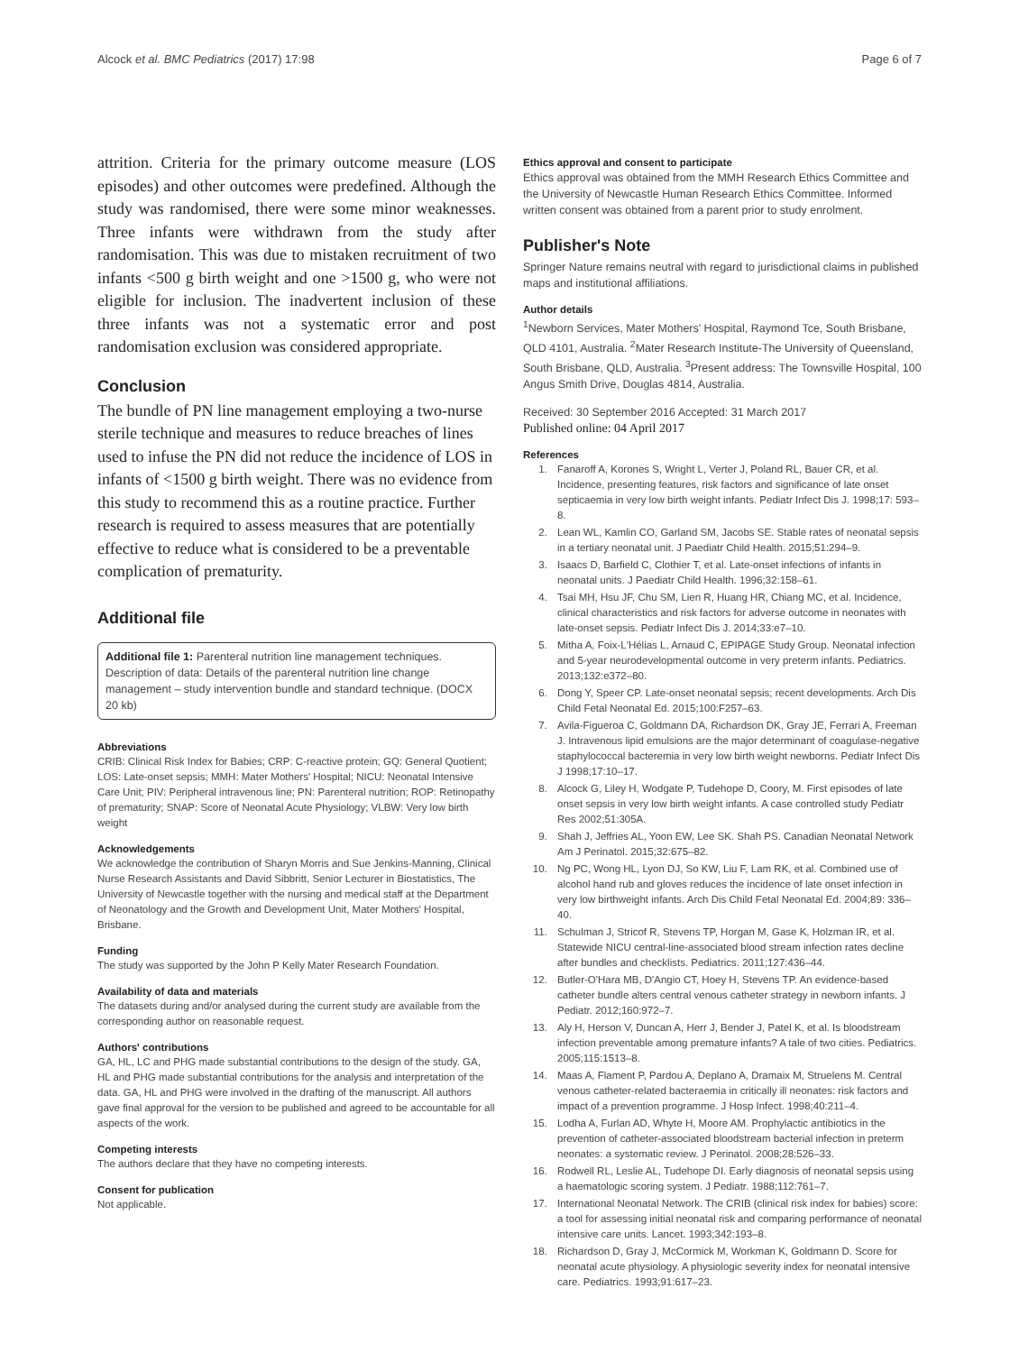Alcock et al. BMC Pediatrics (2017) 17:98 Page 6 of 7
attrition. Criteria for the primary outcome measure (LOS episodes) and other outcomes were predefined. Although the study was randomised, there were some minor weaknesses. Three infants were withdrawn from the study after randomisation. This was due to mistaken recruitment of two infants <500 g birth weight and one >1500 g, who were not eligible for inclusion. The inadvertent inclusion of these three infants was not a systematic error and post randomisation exclusion was considered appropriate.
Conclusion
The bundle of PN line management employing a two-nurse sterile technique and measures to reduce breaches of lines used to infuse the PN did not reduce the incidence of LOS in infants of <1500 g birth weight. There was no evidence from this study to recommend this as a routine practice. Further research is required to assess measures that are potentially effective to reduce what is considered to be a preventable complication of prematurity.
Additional file
Additional file 1: Parenteral nutrition line management techniques. Description of data: Details of the parenteral nutrition line change management – study intervention bundle and standard technique. (DOCX 20 kb)
Abbreviations
CRIB: Clinical Risk Index for Babies; CRP: C-reactive protein; GQ: General Quotient; LOS: Late-onset sepsis; MMH: Mater Mothers' Hospital; NICU: Neonatal Intensive Care Unit; PIV: Peripheral intravenous line; PN: Parenteral nutrition; ROP: Retinopathy of prematurity; SNAP: Score of Neonatal Acute Physiology; VLBW: Very low birth weight
Acknowledgements
We acknowledge the contribution of Sharyn Morris and Sue Jenkins-Manning, Clinical Nurse Research Assistants and David Sibbritt, Senior Lecturer in Biostatistics, The University of Newcastle together with the nursing and medical staff at the Department of Neonatology and the Growth and Development Unit, Mater Mothers' Hospital, Brisbane.
Funding
The study was supported by the John P Kelly Mater Research Foundation.
Availability of data and materials
The datasets during and/or analysed during the current study are available from the corresponding author on reasonable request.
Authors' contributions
GA, HL, LC and PHG made substantial contributions to the design of the study. GA, HL and PHG made substantial contributions for the analysis and interpretation of the data. GA, HL and PHG were involved in the drafting of the manuscript. All authors gave final approval for the version to be published and agreed to be accountable for all aspects of the work.
Competing interests
The authors declare that they have no competing interests.
Consent for publication
Not applicable.
Ethics approval and consent to participate
Ethics approval was obtained from the MMH Research Ethics Committee and the University of Newcastle Human Research Ethics Committee. Informed written consent was obtained from a parent prior to study enrolment.
Publisher's Note
Springer Nature remains neutral with regard to jurisdictional claims in published maps and institutional affiliations.
Author details
<sup>1</sup> Newborn Services, Mater Mothers' Hospital, Raymond Tce, South Brisbane, QLD 4101, Australia. <sup>2</sup>Mater Research Institute-The University of Queensland, South Brisbane, QLD, Australia. <sup>3</sup>Present address: The Townsville Hospital, 100 Angus Smith Drive, Douglas 4814, Australia.
Received: 30 September 2016 Accepted: 31 March 2017
Published online: 04 April 2017
References
1. Fanaroff A, Korones S, Wright L, Verter J, Poland RL, Bauer CR, et al. Incidence, presenting features, risk factors and significance of late onset septicaemia in very low birth weight infants. Pediatr Infect Dis J. 1998;17: 593–8.
2. Lean WL, Kamlin CO, Garland SM, Jacobs SE. Stable rates of neonatal sepsis in a tertiary neonatal unit. J Paediatr Child Health. 2015;51:294–9.
3. Isaacs D, Barfield C, Clothier T, et al. Late-onset infections of infants in neonatal units. J Paediatr Child Health. 1996;32:158–61.
4. Tsai MH, Hsu JF, Chu SM, Lien R, Huang HR, Chiang MC, et al. Incidence, clinical characteristics and risk factors for adverse outcome in neonates with late-onset sepsis. Pediatr Infect Dis J. 2014;33:e7–10.
5. Mitha A, Foix-L'Hélias L, Arnaud C, EPIPAGE Study Group. Neonatal infection and 5-year neurodevelopmental outcome in very preterm infants. Pediatrics. 2013;132:e372–80.
6. Dong Y, Speer CP. Late-onset neonatal sepsis; recent developments. Arch Dis Child Fetal Neonatal Ed. 2015;100:F257–63.
7. Avila-Figueroa C, Goldmann DA, Richardson DK, Gray JE, Ferrari A, Freeman J. Intravenous lipid emulsions are the major determinant of coagulase-negative staphylococcal bacteremia in very low birth weight newborns. Pediatr Infect Dis J 1998;17:10–17.
8. Alcock G, Liley H, Wodgate P, Tudehope D, Coory, M. First episodes of late onset sepsis in very low birth weight infants. A case controlled study Pediatr Res 2002;51:305A.
9. Shah J, Jeffries AL, Yoon EW, Lee SK. Shah PS. Canadian Neonatal Network Am J Perinatol. 2015;32:675–82.
10. Ng PC, Wong HL, Lyon DJ, So KW, Liu F, Lam RK, et al. Combined use of alcohol hand rub and gloves reduces the incidence of late onset infection in very low birthweight infants. Arch Dis Child Fetal Neonatal Ed. 2004;89: 336–40.
11. Schulman J, Stricof R, Stevens TP, Horgan M, Gase K, Holzman IR, et al. Statewide NICU central-line-associated blood stream infection rates decline after bundles and checklists. Pediatrics. 2011;127:436–44.
12. Butler-O'Hara MB, D'Angio CT, Hoey H, Stevens TP. An evidence-based catheter bundle alters central venous catheter strategy in newborn infants. J Pediatr. 2012;160:972–7.
13. Aly H, Herson V, Duncan A, Herr J, Bender J, Patel K, et al. Is bloodstream infection preventable among premature infants? A tale of two cities. Pediatrics. 2005;115:1513–8.
14. Maas A, Flament P, Pardou A, Deplano A, Dramaix M, Struelens M. Central venous catheter-related bacteraemia in critically ill neonates: risk factors and impact of a prevention programme. J Hosp Infect. 1998;40:211–4.
15. Lodha A, Furlan AD, Whyte H, Moore AM. Prophylactic antibiotics in the prevention of catheter-associated bloodstream bacterial infection in preterm neonates: a systematic review. J Perinatol. 2008;28:526–33.
16. Rodwell RL, Leslie AL, Tudehope DI. Early diagnosis of neonatal sepsis using a haematologic scoring system. J Pediatr. 1988;112:761–7.
17. International Neonatal Network. The CRIB (clinical risk index for babies) score: a tool for assessing initial neonatal risk and comparing performance of neonatal intensive care units. Lancet. 1993;342:193–8.
18. Richardson D, Gray J, McCormick M, Workman K, Goldmann D. Score for neonatal acute physiology. A physiologic severity index for neonatal intensive care. Pediatrics. 1993;91:617–23.